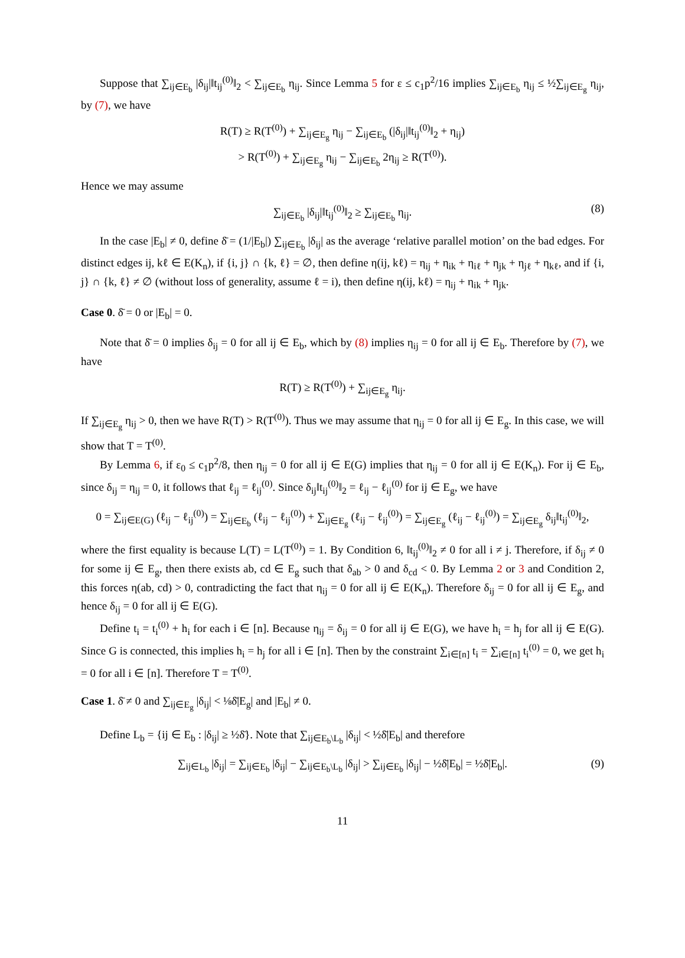Suppose that ∑<sub>ij∈E<sub>b</sub></sub> |δ<sub>ij</sub>|‖t<sub>ij</sub><sup>(0)</sup>‖<sub>2</sub> < ∑<sub>ij∈E<sub>b</sub></sub> η<sub>ij</sub>. Since Lemma 5 for ε ≤ c<sub>1</sub>p<sup>2</sup>/16 implies ∑<sub>ij∈E<sub>b</sub></sub> η<sub>ij</sub> ≤ ½∑<sub>ij∈E<sub>g</sub></sub> η<sub>ij</sub>, by (7), we have
R(T) ≥ R(T<sup>(0)</sup>) + ∑<sub>ij∈E<sub>g</sub></sub> η<sub>ij</sub> − ∑<sub>ij∈E<sub>b</sub></sub> (|δ<sub>ij</sub>|‖t<sub>ij</sub><sup>(0)</sup>‖<sub>2</sub> + η<sub>ij</sub>)
> R(T<sup>(0)</sup>) + ∑<sub>ij∈E<sub>g</sub></sub> η<sub>ij</sub> − ∑<sub>ij∈E<sub>b</sub></sub> 2η<sub>ij</sub> ≥ R(T<sup>(0)</sup>).
Hence we may assume
∑<sub>ij∈E<sub>b</sub></sub> |δ<sub>ij</sub>|‖t<sub>ij</sub><sup>(0)</sup>‖<sub>2</sub> ≥ ∑<sub>ij∈E<sub>b</sub></sub> η<sub>ij</sub>. (8)
In the case |E<sub>b</sub>| ≠ 0, define δ̄ = (1/|E<sub>b</sub>|) ∑<sub>ij∈E<sub>b</sub></sub> |δ<sub>ij</sub>| as the average ‘relative parallel motion’ on the bad edges. For distinct edges ij, kℓ ∈ E(K<sub>n</sub>), if {i, j} ∩ {k, ℓ} = ∅, then define η(ij, kℓ) = η<sub>ij</sub> + η<sub>ik</sub> + η<sub>iℓ</sub> + η<sub>jk</sub> + η<sub>jℓ</sub> + η<sub>kℓ</sub>, and if {i, j} ∩ {k, ℓ} ≠ ∅ (without loss of generality, assume ℓ = i), then define η(ij, kℓ) = η<sub>ij</sub> + η<sub>ik</sub> + η<sub>jk</sub>.
Case 0. δ̄ = 0 or |E<sub>b</sub>| = 0.
Note that δ̄ = 0 implies δ<sub>ij</sub> = 0 for all ij ∈ E<sub>b</sub>, which by (8) implies η<sub>ij</sub> = 0 for all ij ∈ E<sub>b</sub>. Therefore by (7), we have
R(T) ≥ R(T<sup>(0)</sup>) + ∑<sub>ij∈E<sub>g</sub></sub> η<sub>ij</sub>.
If ∑<sub>ij∈E<sub>g</sub></sub> η<sub>ij</sub> > 0, then we have R(T) > R(T<sup>(0)</sup>). Thus we may assume that η<sub>ij</sub> = 0 for all ij ∈ E<sub>g</sub>. In this case, we will show that T = T<sup>(0)</sup>.
By Lemma 6, if ε<sub>0</sub> ≤ c<sub>1</sub>p<sup>2</sup>/8, then η<sub>ij</sub> = 0 for all ij ∈ E(G) implies that η<sub>ij</sub> = 0 for all ij ∈ E(K<sub>n</sub>). For ij ∈ E<sub>b</sub>, since δ<sub>ij</sub> = η<sub>ij</sub> = 0, it follows that ℓ<sub>ij</sub> = ℓ<sub>ij</sub><sup>(0)</sup>. Since δ<sub>ij</sub>‖t<sub>ij</sub><sup>(0)</sup>‖<sub>2</sub> = ℓ<sub>ij</sub> − ℓ<sub>ij</sub><sup>(0)</sup> for ij ∈ E<sub>g</sub>, we have
0 = ∑<sub>ij∈E(G)</sub> (ℓ<sub>ij</sub> − ℓ<sub>ij</sub><sup>(0)</sup>) = ∑<sub>ij∈E<sub>b</sub></sub> (ℓ<sub>ij</sub> − ℓ<sub>ij</sub><sup>(0)</sup>) + ∑<sub>ij∈E<sub>g</sub></sub> (ℓ<sub>ij</sub> − ℓ<sub>ij</sub><sup>(0)</sup>) = ∑<sub>ij∈E<sub>g</sub></sub> (ℓ<sub>ij</sub> − ℓ<sub>ij</sub><sup>(0)</sup>) = ∑<sub>ij∈E<sub>g</sub></sub> δ<sub>ij</sub>‖t<sub>ij</sub><sup>(0)</sup>‖<sub>2</sub>,
where the first equality is because L(T) = L(T<sup>(0)</sup>) = 1. By Condition 6, ‖t<sub>ij</sub><sup>(0)</sup>‖<sub>2</sub> ≠ 0 for all i ≠ j. Therefore, if δ<sub>ij</sub> ≠ 0 for some ij ∈ E<sub>g</sub>, then there exists ab, cd ∈ E<sub>g</sub> such that δ<sub>ab</sub> > 0 and δ<sub>cd</sub> < 0. By Lemma 2 or 3 and Condition 2, this forces η(ab, cd) > 0, contradicting the fact that η<sub>ij</sub> = 0 for all ij ∈ E(K<sub>n</sub>). Therefore δ<sub>ij</sub> = 0 for all ij ∈ E<sub>g</sub>, and hence δ<sub>ij</sub> = 0 for all ij ∈ E(G).
Define t<sub>i</sub> = t<sub>i</sub><sup>(0)</sup> + h<sub>i</sub> for each i ∈ [n]. Because η<sub>ij</sub> = δ<sub>ij</sub> = 0 for all ij ∈ E(G), we have h<sub>i</sub> = h<sub>j</sub> for all ij ∈ E(G). Since G is connected, this implies h<sub>i</sub> = h<sub>j</sub> for all i ∈ [n]. Then by the constraint ∑<sub>i∈[n]</sub> t<sub>i</sub> = ∑<sub>i∈[n]</sub> t<sub>i</sub><sup>(0)</sup> = 0, we get h<sub>i</sub> = 0 for all i ∈ [n]. Therefore T = T<sup>(0)</sup>.
Case 1. δ̄ ≠ 0 and ∑<sub>ij∈E<sub>g</sub></sub> |δ<sub>ij</sub>| < ⅛δ̄|E<sub>g</sub>| and |E<sub>b</sub>| ≠ 0.
Define L<sub>b</sub> = {ij ∈ E<sub>b</sub> : |δ<sub>ij</sub>| ≥ ½δ̄}. Note that ∑<sub>ij∈E<sub>b</sub>\L<sub>b</sub></sub> |δ<sub>ij</sub>| < ½δ̄|E<sub>b</sub>| and therefore
∑<sub>ij∈L<sub>b</sub></sub> |δ<sub>ij</sub>| = ∑<sub>ij∈E<sub>b</sub></sub> |δ<sub>ij</sub>| − ∑<sub>ij∈E<sub>b</sub>\L<sub>b</sub></sub> |δ<sub>ij</sub>| > ∑<sub>ij∈E<sub>b</sub></sub> |δ<sub>ij</sub>| − ½δ̄|E<sub>b</sub>| = ½δ̄|E<sub>b</sub>|. (9)
11